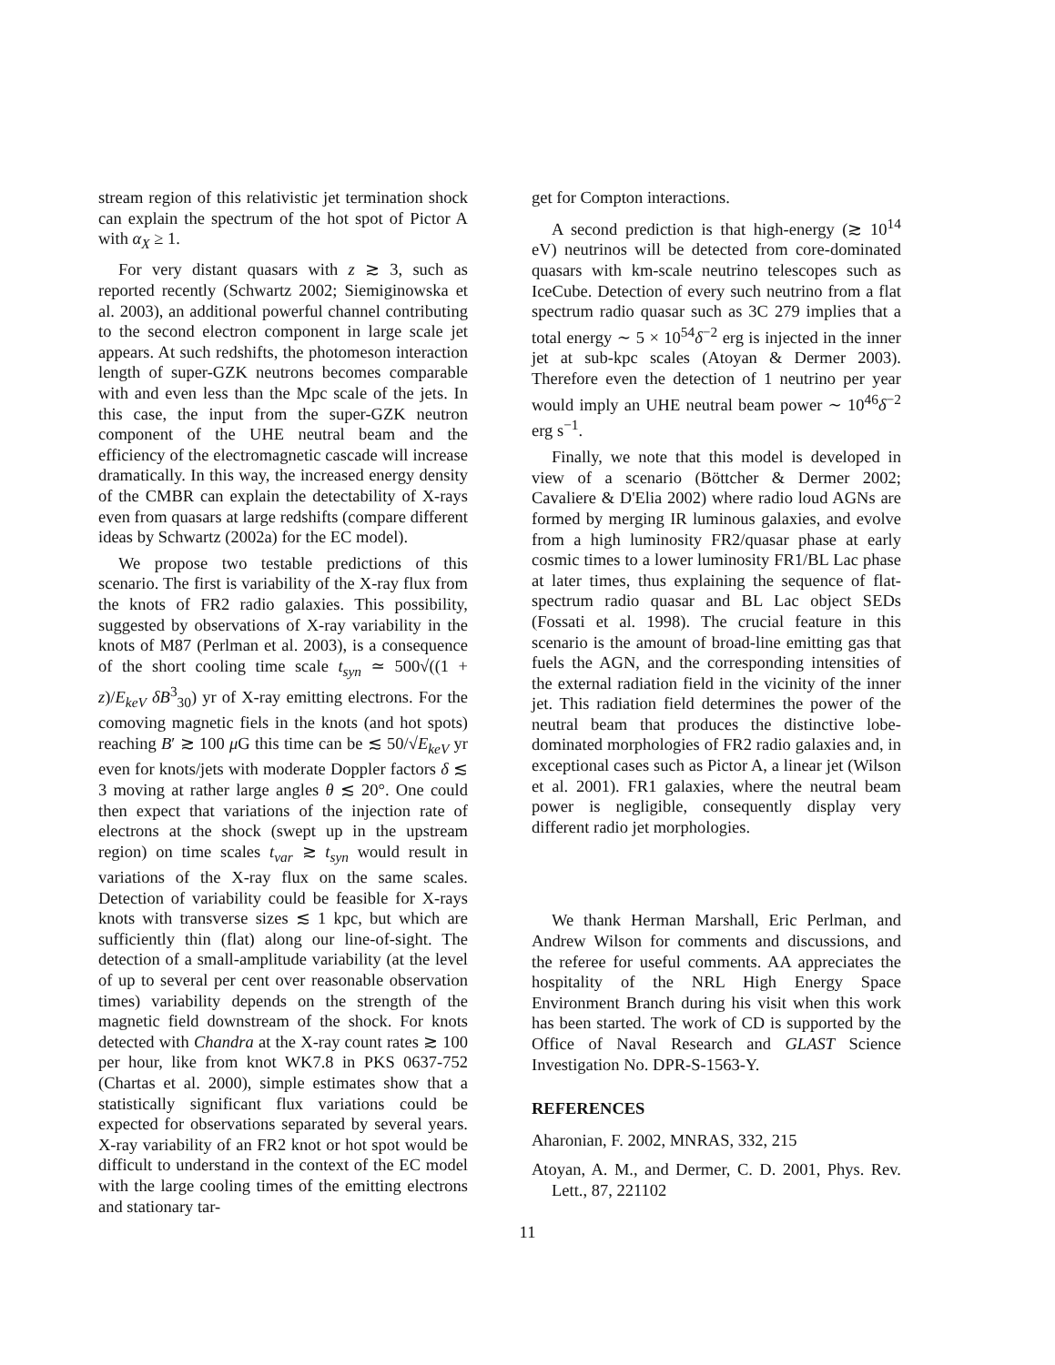stream region of this relativistic jet termination shock can explain the spectrum of the hot spot of Pictor A with α<sub>X</sub> ≥ 1.
For very distant quasars with z ≳ 3, such as reported recently (Schwartz 2002; Siemiginowska et al. 2003), an additional powerful channel contributing to the second electron component in large scale jet appears. At such redshifts, the photomeson interaction length of super-GZK neutrons becomes comparable with and even less than the Mpc scale of the jets. In this case, the input from the super-GZK neutron component of the UHE neutral beam and the efficiency of the electromagnetic cascade will increase dramatically. In this way, the increased energy density of the CMBR can explain the detectability of X-rays even from quasars at large redshifts (compare different ideas by Schwartz (2002a) for the EC model).
We propose two testable predictions of this scenario. The first is variability of the X-ray flux from the knots of FR2 radio galaxies. This possibility, suggested by observations of X-ray variability in the knots of M87 (Perlman et al. 2003), is a consequence of the short cooling time scale t<sub>syn</sub> ≃ 500√((1 + z)/E<sub>keV</sub> δB<sup>3</sup><sub>30</sub>) yr of X-ray emitting electrons. For the comoving magnetic fiels in the knots (and hot spots) reaching B′ ≳ 100 μ G this time can be ≲ 50/√E<sub>keV</sub> yr even for knots/jets with moderate Doppler factors δ ≲ 3 moving at rather large angles θ ≲ 20°. One could then expect that variations of the injection rate of electrons at the shock (swept up in the upstream region) on time scales t<sub>var</sub> ≳ t<sub>syn</sub> would result in variations of the X-ray flux on the same scales. Detection of variability could be feasible for X-rays knots with transverse sizes ≲ 1 kpc, but which are sufficiently thin (flat) along our line-of-sight. The detection of a small-amplitude variability (at the level of up to several per cent over reasonable observation times) variability depends on the strength of the magnetic field downstream of the shock. For knots detected with Chandra at the X-ray count rates ≳ 100 per hour, like from knot WK7.8 in PKS 0637-752 (Chartas et al. 2000), simple estimates show that a statistically significant flux variations could be expected for observations separated by several years. X-ray variability of an FR2 knot or hot spot would be difficult to understand in the context of the EC model with the large cooling times of the emitting electrons and stationary tar-
get for Compton interactions.
A second prediction is that high-energy (≳ 10<sup>14</sup> eV) neutrinos will be detected from core-dominated quasars with km-scale neutrino telescopes such as IceCube. Detection of every such neutrino from a flat spectrum radio quasar such as 3C 279 implies that a total energy ∼ 5 × 10<sup>54</sup>δ<sup>−2</sup> erg is injected in the inner jet at sub-kpc scales (Atoyan & Dermer 2003). Therefore even the detection of 1 neutrino per year would imply an UHE neutral beam power ∼ 10<sup>46</sup>δ<sup>−2</sup> erg s<sup>−1</sup>.
Finally, we note that this model is developed in view of a scenario (Böttcher & Dermer 2002; Cavaliere & D'Elia 2002) where radio loud AGNs are formed by merging IR luminous galaxies, and evolve from a high luminosity FR2/quasar phase at early cosmic times to a lower luminosity FR1/BL Lac phase at later times, thus explaining the sequence of flat-spectrum radio quasar and BL Lac object SEDs (Fossati et al. 1998). The crucial feature in this scenario is the amount of broad-line emitting gas that fuels the AGN, and the corresponding intensities of the external radiation field in the vicinity of the inner jet. This radiation field determines the power of the neutral beam that produces the distinctive lobe-dominated morphologies of FR2 radio galaxies and, in exceptional cases such as Pictor A, a linear jet (Wilson et al. 2001). FR1 galaxies, where the neutral beam power is negligible, consequently display very different radio jet morphologies.
We thank Herman Marshall, Eric Perlman, and Andrew Wilson for comments and discussions, and the referee for useful comments. AA appreciates the hospitality of the NRL High Energy Space Environment Branch during his visit when this work has been started. The work of CD is supported by the Office of Naval Research and GLAST Science Investigation No. DPR-S-1563-Y.
REFERENCES
Aharonian, F. 2002, MNRAS, 332, 215
Atoyan, A. M., and Dermer, C. D. 2001, Phys. Rev. Lett., 87, 221102
11